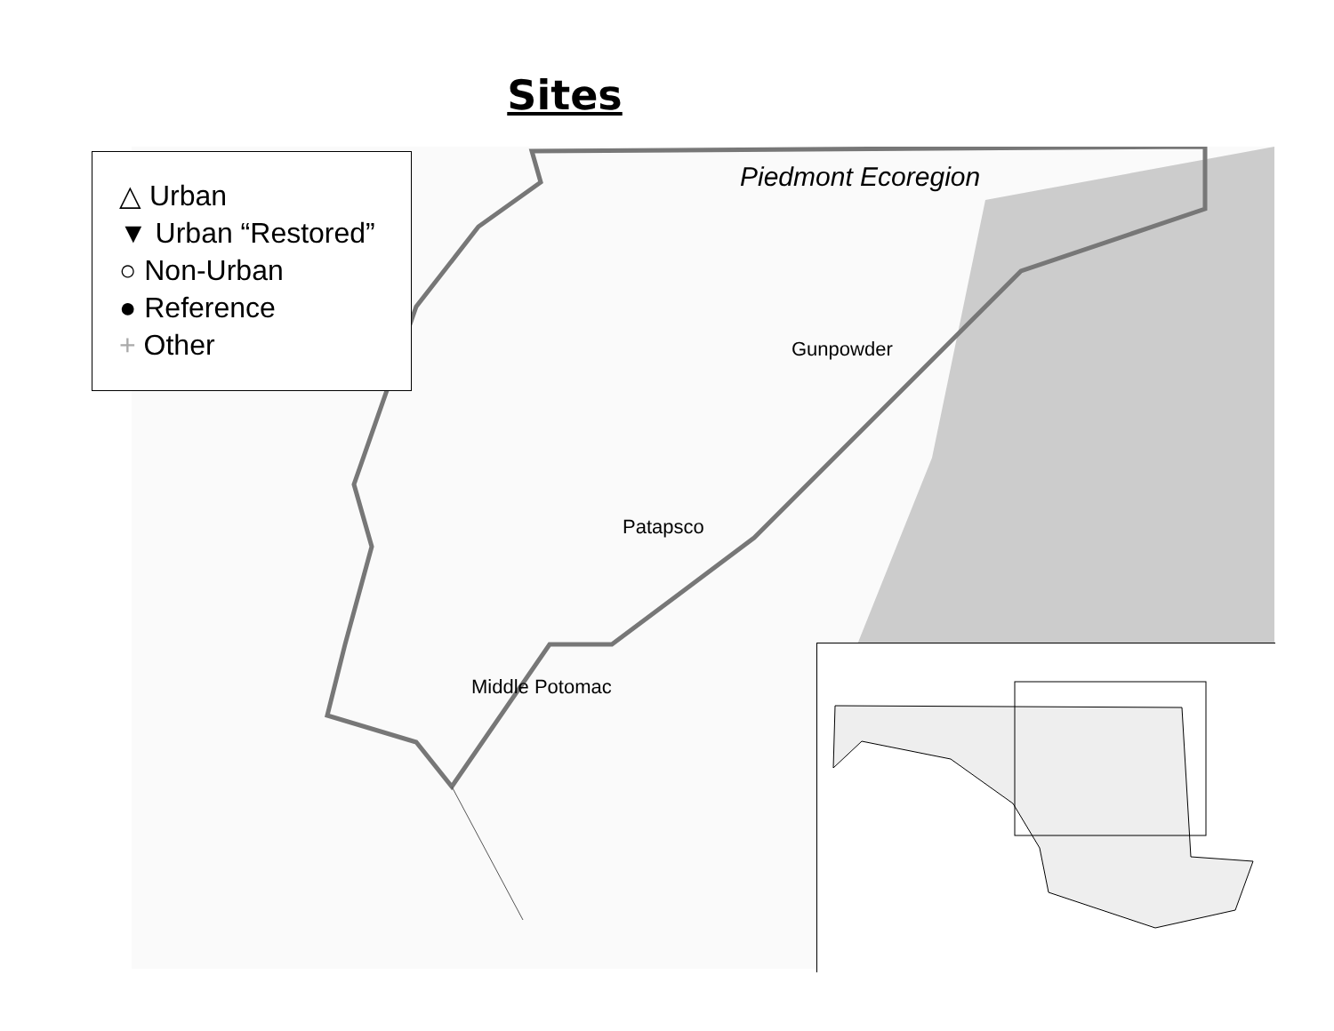Sites
△ Urban
▼ Urban “Restored”
○ Non-Urban
● Reference
+ Other
Piedmont Ecoregion
Gunpowder
Patapsco
Middle Potomac